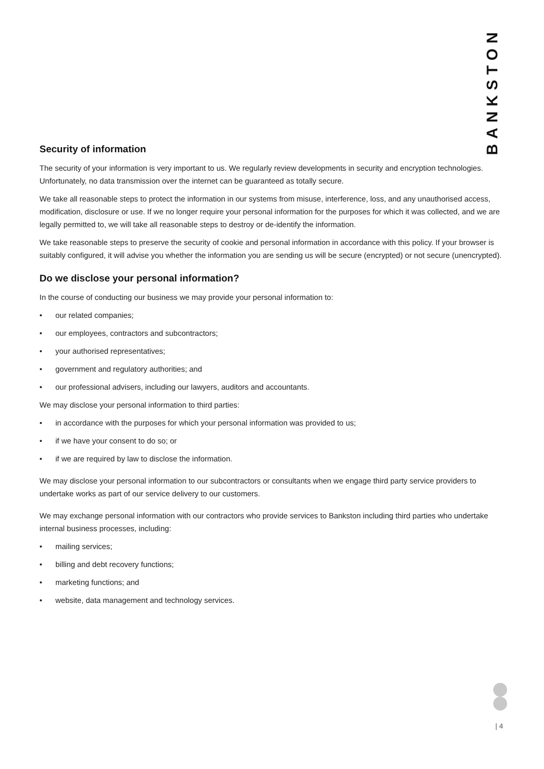BANKSTON
Security of information
The security of your information is very important to us. We regularly review developments in security and encryption technologies. Unfortunately, no data transmission over the internet can be guaranteed as totally secure.
We take all reasonable steps to protect the information in our systems from misuse, interference, loss, and any unauthorised access, modification, disclosure or use. If we no longer require your personal information for the purposes for which it was collected, and we are legally permitted to, we will take all reasonable steps to destroy or de-identify the information.
We take reasonable steps to preserve the security of cookie and personal information in accordance with this policy. If your browser is suitably configured, it will advise you whether the information you are sending us will be secure (encrypted) or not secure (unencrypted).
Do we disclose your personal information?
In the course of conducting our business we may provide your personal information to:
• our related companies;
• our employees, contractors and subcontractors;
• your authorised representatives;
• government and regulatory authorities; and
• our professional advisers, including our lawyers, auditors and accountants.
We may disclose your personal information to third parties:
• in accordance with the purposes for which your personal information was provided to us;
• if we have your consent to do so; or
• if we are required by law to disclose the information.
We may disclose your personal information to our subcontractors or consultants when we engage third party service providers to undertake works as part of our service delivery to our customers.
We may exchange personal information with our contractors who provide services to Bankston including third parties who undertake internal business processes, including:
• mailing services;
• billing and debt recovery functions;
• marketing functions; and
• website, data management and technology services.
| 4